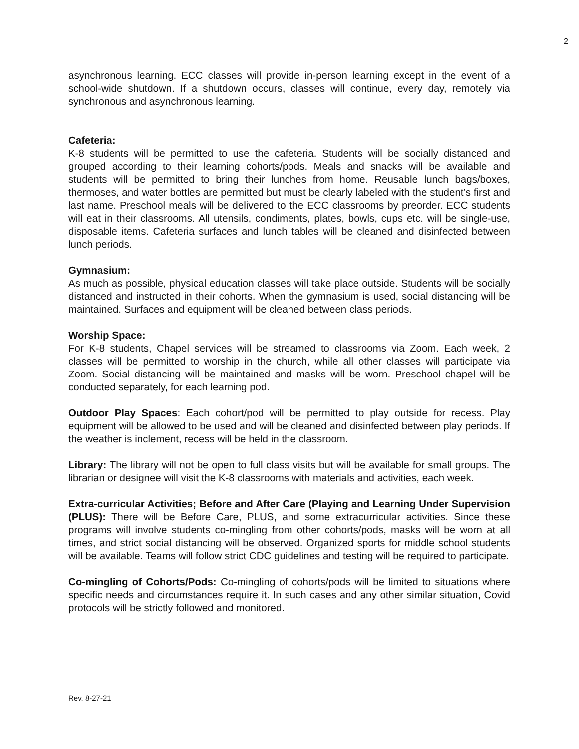2
asynchronous learning. ECC classes will provide in-person learning except in the event of a school-wide shutdown. If a shutdown occurs, classes will continue, every day, remotely via synchronous and asynchronous learning.
Cafeteria:
K-8 students will be permitted to use the cafeteria. Students will be socially distanced and grouped according to their learning cohorts/pods. Meals and snacks will be available and students will be permitted to bring their lunches from home. Reusable lunch bags/boxes, thermoses, and water bottles are permitted but must be clearly labeled with the student’s first and last name. Preschool meals will be delivered to the ECC classrooms by preorder. ECC students will eat in their classrooms. All utensils, condiments, plates, bowls, cups etc. will be single-use, disposable items. Cafeteria surfaces and lunch tables will be cleaned and disinfected between lunch periods.
Gymnasium:
As much as possible, physical education classes will take place outside. Students will be socially distanced and instructed in their cohorts. When the gymnasium is used, social distancing will be maintained. Surfaces and equipment will be cleaned between class periods.
Worship Space:
For K-8 students, Chapel services will be streamed to classrooms via Zoom. Each week, 2 classes will be permitted to worship in the church, while all other classes will participate via Zoom. Social distancing will be maintained and masks will be worn. Preschool chapel will be conducted separately, for each learning pod.
Outdoor Play Spaces: Each cohort/pod will be permitted to play outside for recess. Play equipment will be allowed to be used and will be cleaned and disinfected between play periods. If the weather is inclement, recess will be held in the classroom.
Library: The library will not be open to full class visits but will be available for small groups. The librarian or designee will visit the K-8 classrooms with materials and activities, each week.
Extra-curricular Activities; Before and After Care (Playing and Learning Under Supervision (PLUS): There will be Before Care, PLUS, and some extracurricular activities. Since these programs will involve students co-mingling from other cohorts/pods, masks will be worn at all times, and strict social distancing will be observed. Organized sports for middle school students will be available. Teams will follow strict CDC guidelines and testing will be required to participate.
Co-mingling of Cohorts/Pods: Co-mingling of cohorts/pods will be limited to situations where specific needs and circumstances require it. In such cases and any other similar situation, Covid protocols will be strictly followed and monitored.
Rev. 8-27-21